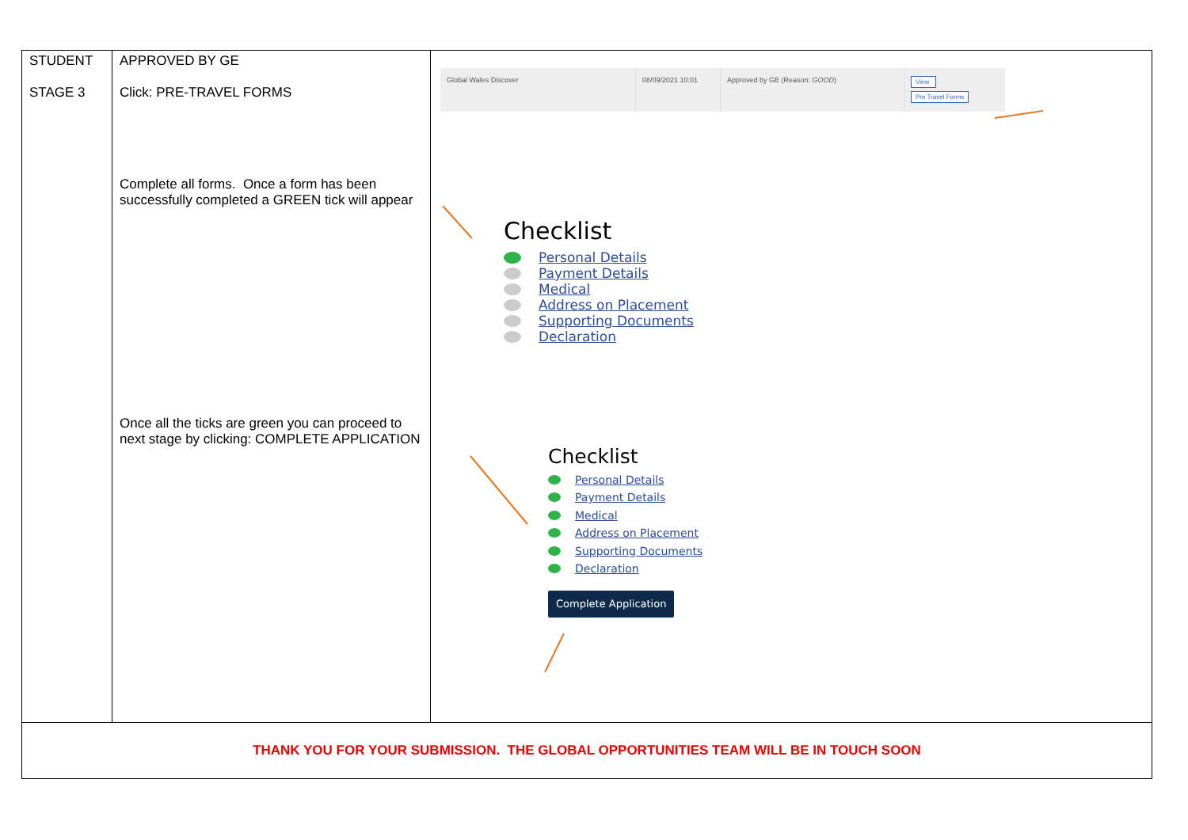| STUDENT STAGE 3 | APPROVED BY GE Click: PRE-TRAVEL FORMS Complete all forms. Once a form has been successfully completed a GREEN tick will appear Once all the ticks are green you can proceed to next stage by clicking: COMPLETE APPLICATION | Global Wales Discover 08/09/2021 10:01 Approved by GE (Reason: GOOD ) View Pre Travel Forms Checklist Personal Details Payment Details Medical Address on Placement Supporting Documents Declaration Checklist Personal Details Payment Details Medical Address on Placement Supporting Documents Declaration Complete Application |
| THANK YOU FOR YOUR SUBMISSION. THE GLOBAL OPPORTUNITIES TEAM WILL BE IN TOUCH SOON | | |